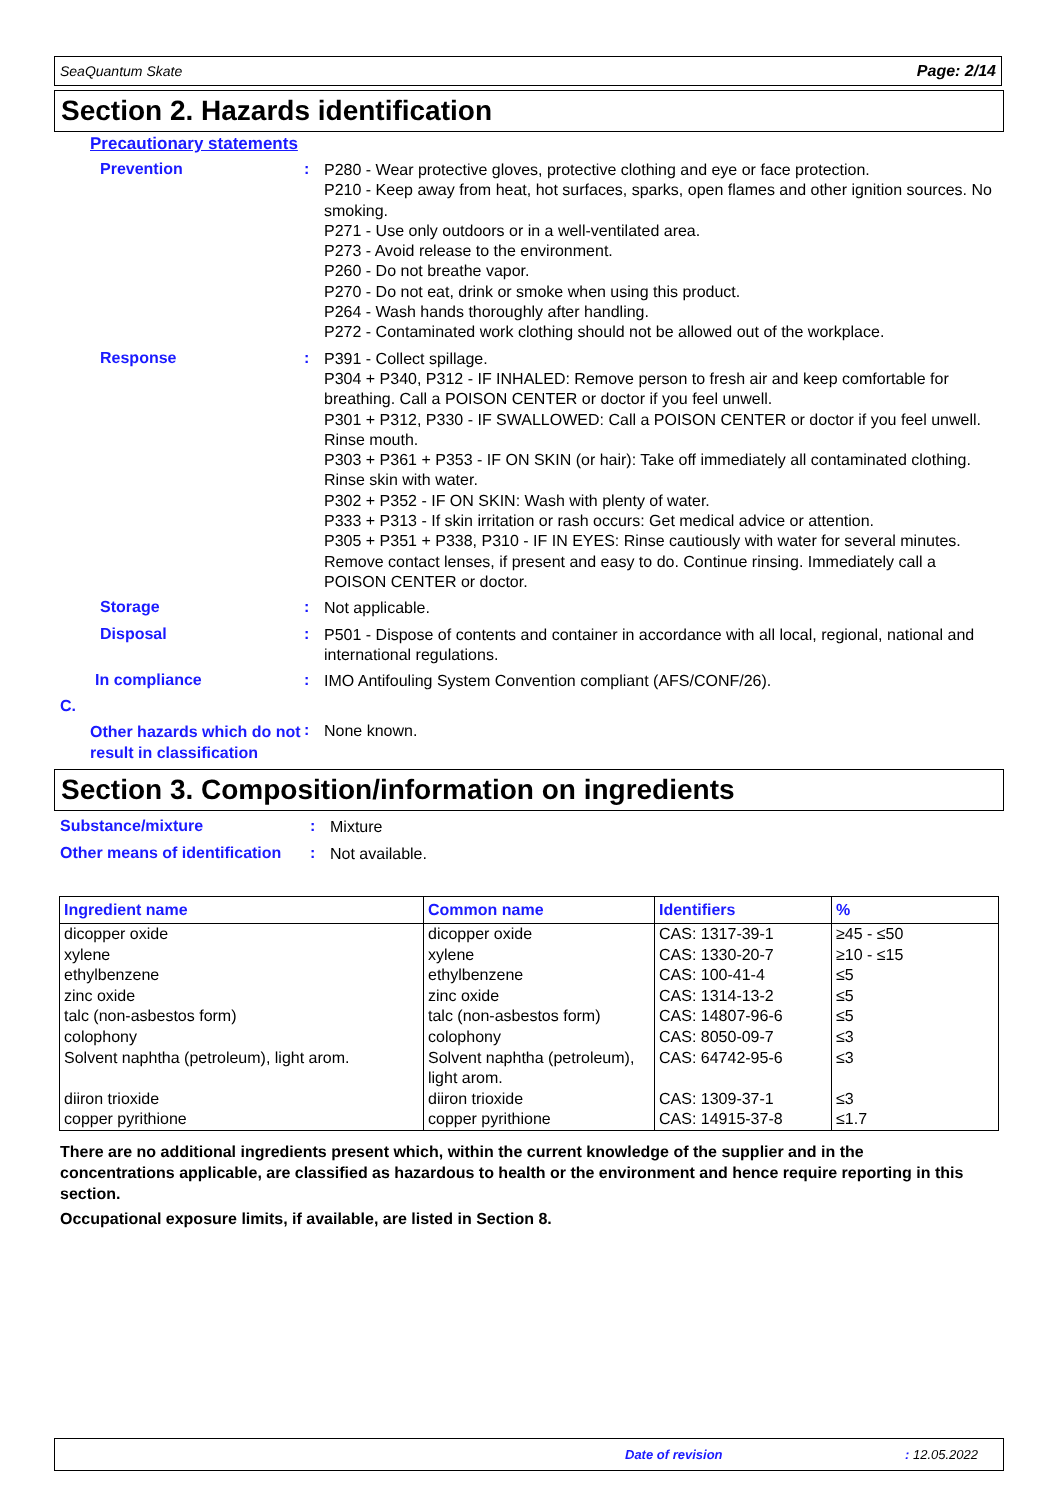SeaQuantum Skate Page: 2/14
Section 2. Hazards identification
Precautionary statements
Prevention :
P280 - Wear protective gloves, protective clothing and eye or face protection.
P210 - Keep away from heat, hot surfaces, sparks, open flames and other ignition sources. No smoking.
P271 - Use only outdoors or in a well-ventilated area.
P273 - Avoid release to the environment.
P260 - Do not breathe vapor.
P270 - Do not eat, drink or smoke when using this product.
P264 - Wash hands thoroughly after handling.
P272 - Contaminated work clothing should not be allowed out of the workplace.
Response :
P391 - Collect spillage.
P304 + P340, P312 - IF INHALED: Remove person to fresh air and keep comfortable for breathing. Call a POISON CENTER or doctor if you feel unwell.
P301 + P312, P330 - IF SWALLOWED: Call a POISON CENTER or doctor if you feel unwell. Rinse mouth.
P303 + P361 + P353 - IF ON SKIN (or hair): Take off immediately all contaminated clothing. Rinse skin with water.
P302 + P352 - IF ON SKIN: Wash with plenty of water.
P333 + P313 - If skin irritation or rash occurs: Get medical advice or attention.
P305 + P351 + P338, P310 - IF IN EYES: Rinse cautiously with water for several minutes. Remove contact lenses, if present and easy to do. Continue rinsing. Immediately call a POISON CENTER or doctor.
Storage :
Not applicable.
Disposal :
P501 - Dispose of contents and container in accordance with all local, regional, national and international regulations.
In compliance :
IMO Antifouling System Convention compliant (AFS/CONF/26).
C.
Other hazards which do not result in classification
:
None known.
Section 3. Composition/information on ingredients
Substance/mixture :
Mixture
Other means of identification
:
Not available.
| Ingredient name | Common name | Identifiers | % |
| --- | --- | --- | --- |
| dicopper oxide | dicopper oxide | CAS: 1317-39-1 | ≥45 - ≤50 |
| xylene | xylene | CAS: 1330-20-7 | ≥10 - ≤15 |
| ethylbenzene | ethylbenzene | CAS: 100-41-4 | ≤5 |
| zinc oxide | zinc oxide | CAS: 1314-13-2 | ≤5 |
| talc (non-asbestos form) | talc (non-asbestos form) | CAS: 14807-96-6 | ≤5 |
| colophony | colophony | CAS: 8050-09-7 | ≤3 |
| Solvent naphtha (petroleum), light arom. | Solvent naphtha (petroleum), light arom. | CAS: 64742-95-6 | ≤3 |
| diiron trioxide | diiron trioxide | CAS: 1309-37-1 | ≤3 |
| copper pyrithione | copper pyrithione | CAS: 14915-37-8 | ≤1.7 |
There are no additional ingredients present which, within the current knowledge of the supplier and in the concentrations applicable, are classified as hazardous to health or the environment and hence require reporting in this section.
Occupational exposure limits, if available, are listed in Section 8.
Date of revision: 12.05.2022